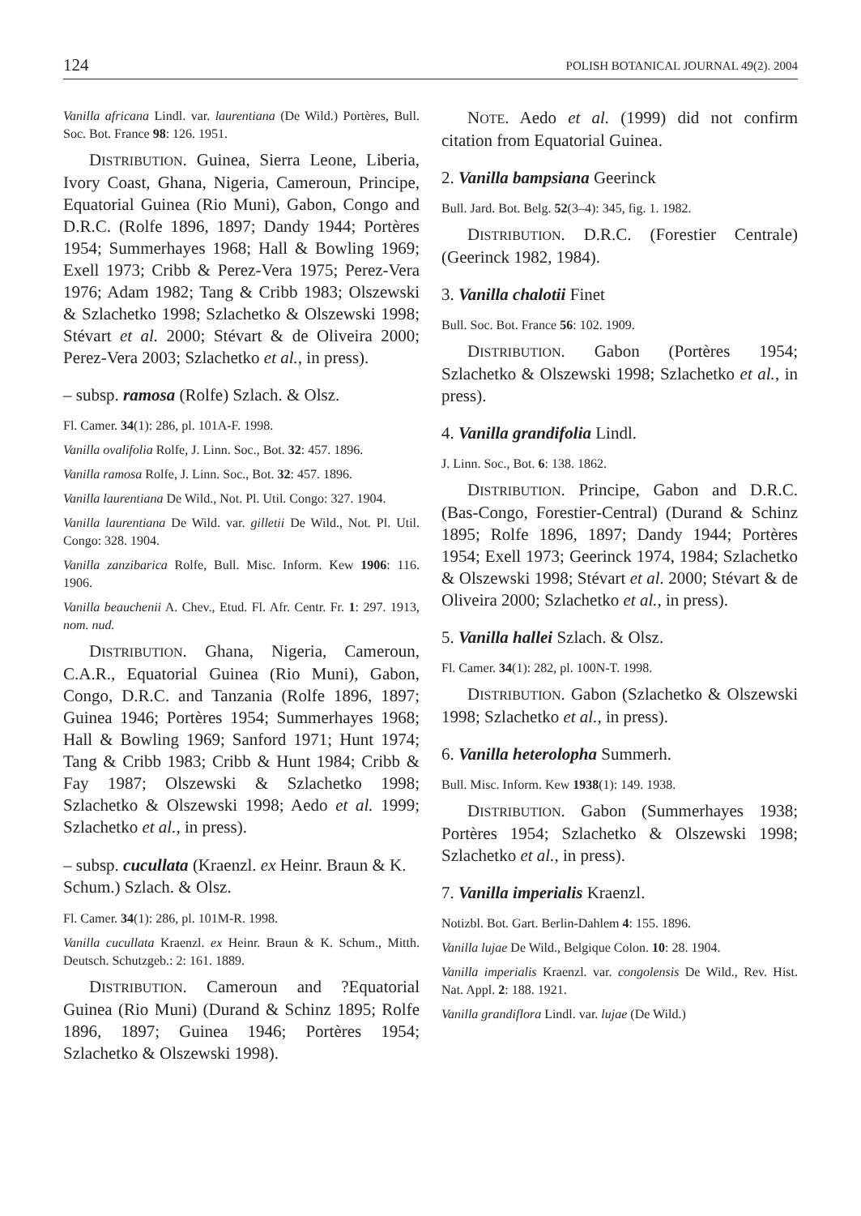124 POLISH BOTANICAL JOURNAL 49(2). 2004
Vanilla africana Lindl. var. laurentiana (De Wild.) Portères, Bull. Soc. Bot. France 98: 126. 1951.
DISTRIBUTION. Guinea, Sierra Leone, Liberia, Ivory Coast, Ghana, Nigeria, Cameroun, Principe, Equatorial Guinea (Rio Muni), Gabon, Congo and D.R.C. (Rolfe 1896, 1897; Dandy 1944; Portères 1954; Summerhayes 1968; Hall & Bowling 1969; Exell 1973; Cribb & Perez-Vera 1975; Perez-Vera 1976; Adam 1982; Tang & Cribb 1983; Olszewski & Szlachetko 1998; Szlachetko & Olszewski 1998; Stévart et al. 2000; Stévart & de Oliveira 2000; Perez-Vera 2003; Szlachetko et al., in press).
– subsp. ramosa (Rolfe) Szlach. & Olsz.
Fl. Camer. 34(1): 286, pl. 101A-F. 1998.
Vanilla ovalifolia Rolfe, J. Linn. Soc., Bot. 32: 457. 1896.
Vanilla ramosa Rolfe, J. Linn. Soc., Bot. 32: 457. 1896.
Vanilla laurentiana De Wild., Not. Pl. Util. Congo: 327. 1904.
Vanilla laurentiana De Wild. var. gilletii De Wild., Not. Pl. Util. Congo: 328. 1904.
Vanilla zanzibarica Rolfe, Bull. Misc. Inform. Kew 1906: 116. 1906.
Vanilla beauchenii A. Chev., Etud. Fl. Afr. Centr. Fr. 1: 297. 1913, nom. nud.
DISTRIBUTION. Ghana, Nigeria, Cameroun, C.A.R., Equatorial Guinea (Rio Muni), Gabon, Congo, D.R.C. and Tanzania (Rolfe 1896, 1897; Guinea 1946; Portères 1954; Summerhayes 1968; Hall & Bowling 1969; Sanford 1971; Hunt 1974; Tang & Cribb 1983; Cribb & Hunt 1984; Cribb & Fay 1987; Olszewski & Szlachetko 1998; Szlachetko & Olszewski 1998; Aedo et al. 1999; Szlachetko et al., in press).
– subsp. cucullata (Kraenzl. ex Heinr. Braun & K. Schum.) Szlach. & Olsz.
Fl. Camer. 34(1): 286, pl. 101M-R. 1998.
Vanilla cucullata Kraenzl. ex Heinr. Braun & K. Schum., Mitth. Deutsch. Schutzgeb.: 2: 161. 1889.
DISTRIBUTION. Cameroun and ?Equatorial Guinea (Rio Muni) (Durand & Schinz 1895; Rolfe 1896, 1897; Guinea 1946; Portères 1954; Szlachetko & Olszewski 1998).
NOTE. Aedo et al. (1999) did not confirm citation from Equatorial Guinea.
2. Vanilla bampsiana Geerinck
Bull. Jard. Bot. Belg. 52(3–4): 345, fig. 1. 1982.
DISTRIBUTION. D.R.C. (Forestier Centrale) (Geerinck 1982, 1984).
3. Vanilla chalotii Finet
Bull. Soc. Bot. France 56: 102. 1909.
DISTRIBUTION. Gabon (Portères 1954; Szlachetko & Olszewski 1998; Szlachetko et al., in press).
4. Vanilla grandifolia Lindl.
J. Linn. Soc., Bot. 6: 138. 1862.
DISTRIBUTION. Principe, Gabon and D.R.C. (Bas-Congo, Forestier-Central) (Durand & Schinz 1895; Rolfe 1896, 1897; Dandy 1944; Portères 1954; Exell 1973; Geerinck 1974, 1984; Szlachetko & Olszewski 1998; Stévart et al. 2000; Stévart & de Oliveira 2000; Szlachetko et al., in press).
5. Vanilla hallei Szlach. & Olsz.
Fl. Camer. 34(1): 282, pl. 100N-T. 1998.
DISTRIBUTION. Gabon (Szlachetko & Olszewski 1998; Szlachetko et al., in press).
6. Vanilla heterolopha Summerh.
Bull. Misc. Inform. Kew 1938(1): 149. 1938.
DISTRIBUTION. Gabon (Summerhayes 1938; Portères 1954; Szlachetko & Olszewski 1998; Szlachetko et al., in press).
7. Vanilla imperialis Kraenzl.
Notizbl. Bot. Gart. Berlin-Dahlem 4: 155. 1896.
Vanilla lujae De Wild., Belgique Colon. 10: 28. 1904.
Vanilla imperialis Kraenzl. var. congolensis De Wild., Rev. Hist. Nat. Appl. 2: 188. 1921.
Vanilla grandiflora Lindl. var. lujae (De Wild.)